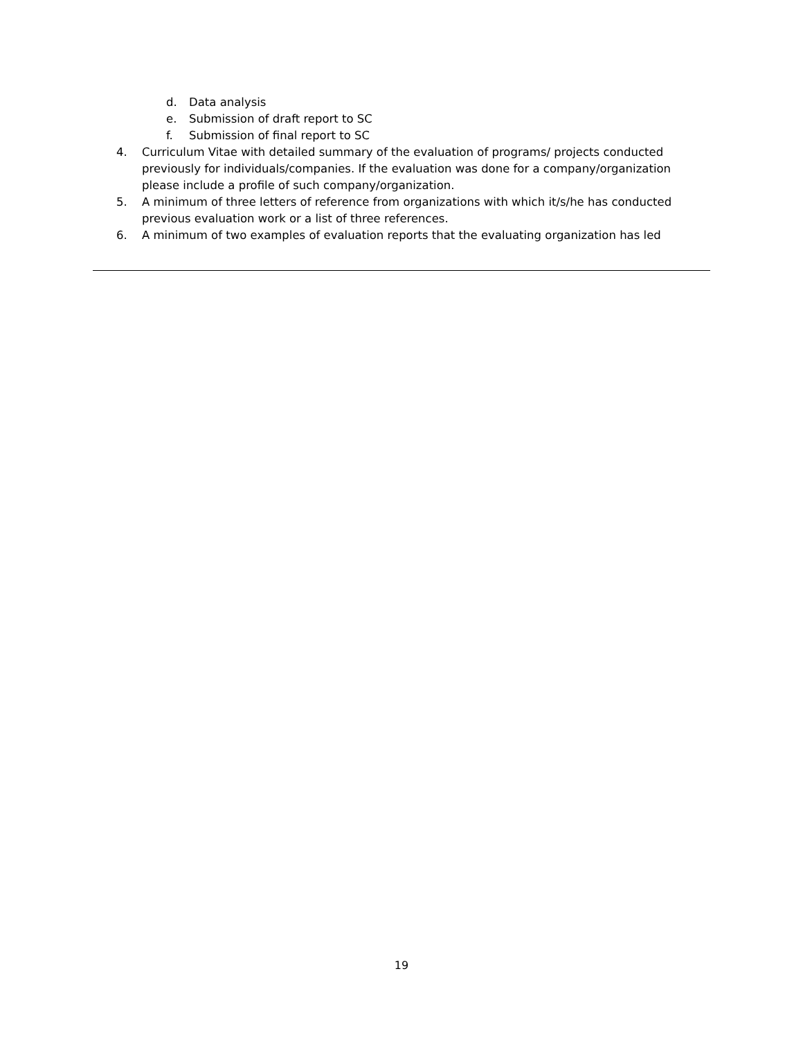d. Data analysis
e. Submission of draft report to SC
f. Submission of final report to SC
4. Curriculum Vitae with detailed summary of the evaluation of programs/ projects conducted previously for individuals/companies. If the evaluation was done for a company/organization please include a profile of such company/organization.
5. A minimum of three letters of reference from organizations with which it/s/he has conducted previous evaluation work or a list of three references.
6. A minimum of two examples of evaluation reports that the evaluating organization has led
19